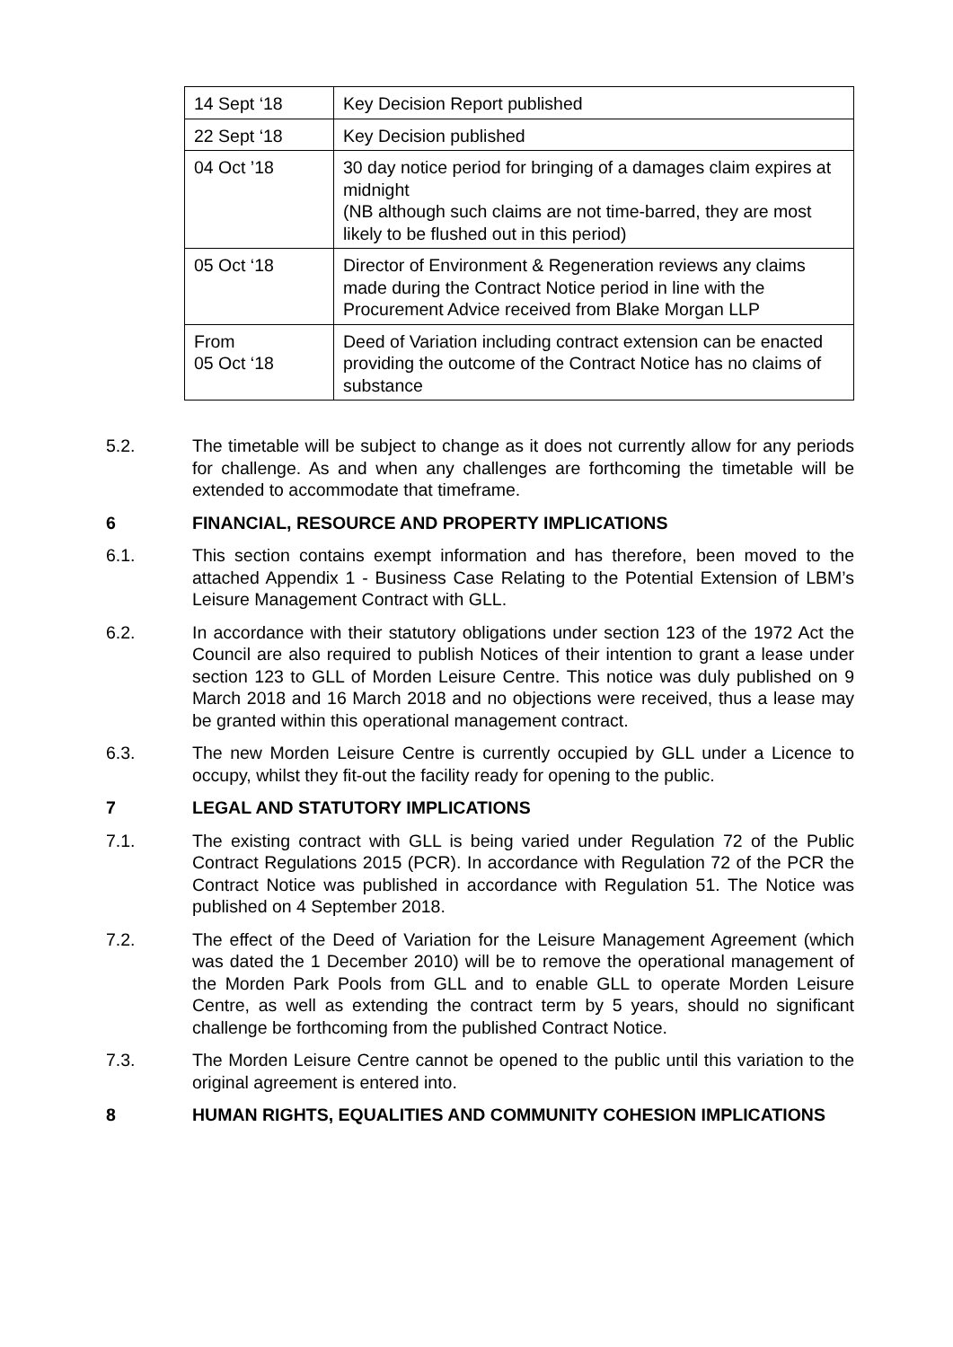| 14 Sept ‘18 | Key Decision Report published |
| 22 Sept ‘18 | Key Decision published |
| 04 Oct ’18 | 30 day notice period for bringing of a damages claim expires at midnight (NB although such claims are not time-barred, they are most likely to be flushed out in this period) |
| 05 Oct ‘18 | Director of Environment & Regeneration reviews any claims made during the Contract Notice period in line with the Procurement Advice received from Blake Morgan LLP |
| From 05 Oct ‘18 | Deed of Variation including contract extension can be enacted providing the outcome of the Contract Notice has no claims of substance |
5.2. The timetable will be subject to change as it does not currently allow for any periods for challenge. As and when any challenges are forthcoming the timetable will be extended to accommodate that timeframe.
6 FINANCIAL, RESOURCE AND PROPERTY IMPLICATIONS
6.1. This section contains exempt information and has therefore, been moved to the attached Appendix 1 - Business Case Relating to the Potential Extension of LBM’s Leisure Management Contract with GLL.
6.2. In accordance with their statutory obligations under section 123 of the 1972 Act the Council are also required to publish Notices of their intention to grant a lease under section 123 to GLL of Morden Leisure Centre. This notice was duly published on 9 March 2018 and 16 March 2018 and no objections were received, thus a lease may be granted within this operational management contract.
6.3. The new Morden Leisure Centre is currently occupied by GLL under a Licence to occupy, whilst they fit-out the facility ready for opening to the public.
7 LEGAL AND STATUTORY IMPLICATIONS
7.1. The existing contract with GLL is being varied under Regulation 72 of the Public Contract Regulations 2015 (PCR). In accordance with Regulation 72 of the PCR the Contract Notice was published in accordance with Regulation 51. The Notice was published on 4 September 2018.
7.2. The effect of the Deed of Variation for the Leisure Management Agreement (which was dated the 1 December 2010) will be to remove the operational management of the Morden Park Pools from GLL and to enable GLL to operate Morden Leisure Centre, as well as extending the contract term by 5 years, should no significant challenge be forthcoming from the published Contract Notice.
7.3. The Morden Leisure Centre cannot be opened to the public until this variation to the original agreement is entered into.
8 HUMAN RIGHTS, EQUALITIES AND COMMUNITY COHESION IMPLICATIONS